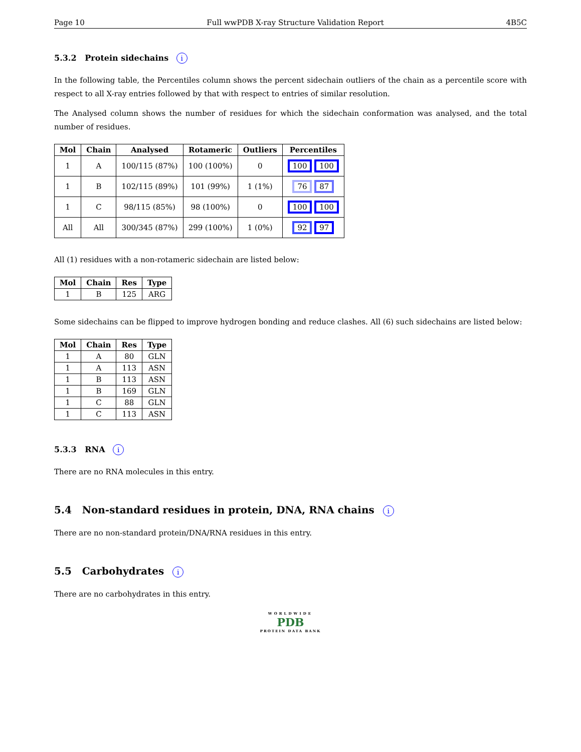Page 10 Full wwPDB X-ray Structure Validation Report 4B5C
5.3.2 Protein sidechains i
In the following table, the Percentiles column shows the percent sidechain outliers of the chain as a percentile score with respect to all X-ray entries followed by that with respect to entries of similar resolution.
The Analysed column shows the number of residues for which the sidechain conformation was analysed, and the total number of residues.
| Mol | Chain | Analysed | Rotameric | Outliers | Percentiles |
| --- | --- | --- | --- | --- | --- |
| 1 | A | 100/115 (87%) | 100 (100%) | 0 | 100 100 |
| 1 | B | 102/115 (89%) | 101 (99%) | 1 (1%) | 76 87 |
| 1 | C | 98/115 (85%) | 98 (100%) | 0 | 100 100 |
| All | All | 300/345 (87%) | 299 (100%) | 1 (0%) | 92 97 |
All (1) residues with a non-rotameric sidechain are listed below:
| Mol | Chain | Res | Type |
| --- | --- | --- | --- |
| 1 | B | 125 | ARG |
Some sidechains can be flipped to improve hydrogen bonding and reduce clashes. All (6) such sidechains are listed below:
| Mol | Chain | Res | Type |
| --- | --- | --- | --- |
| 1 | A | 80 | GLN |
| 1 | A | 113 | ASN |
| 1 | B | 113 | ASN |
| 1 | B | 169 | GLN |
| 1 | C | 88 | GLN |
| 1 | C | 113 | ASN |
5.3.3 RNA i
There are no RNA molecules in this entry.
5.4 Non-standard residues in protein, DNA, RNA chains i
There are no non-standard protein/DNA/RNA residues in this entry.
5.5 Carbohydrates i
There are no carbohydrates in this entry.
WORLDWIDE
PDB
PROTEIN DATA BANK